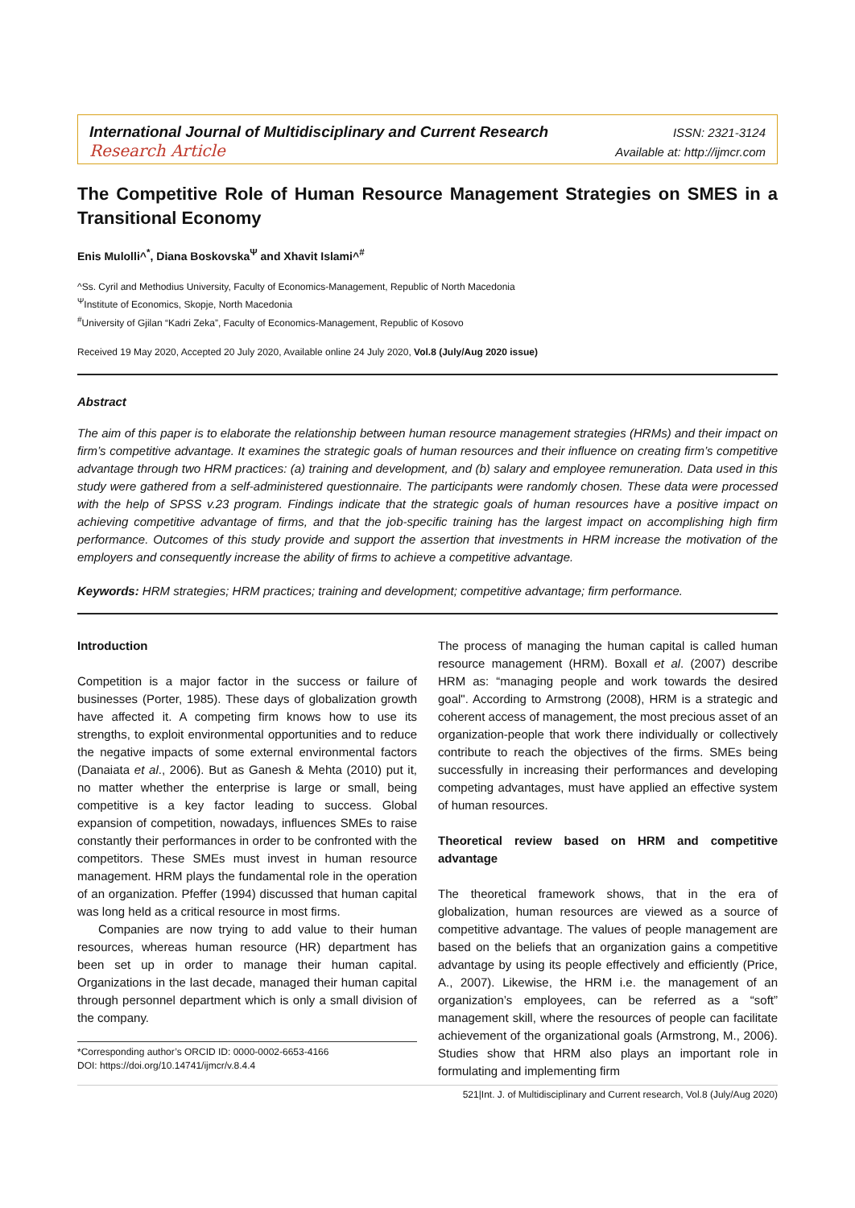International Journal of Multidisciplinary and Current Research ISSN: 2321-3124
Research Article Available at: http://ijmcr.com
The Competitive Role of Human Resource Management Strategies on SMES in a Transitional Economy
Enis Mulolli^<sup>*</sup>, Diana Boskovska<sup>Ψ</sup> and Xhavit Islami^<sup>#</sup>
^Ss. Cyril and Methodius University, Faculty of Economics-Management, Republic of North Macedonia
<sup>Ψ</sup>Institute of Economics, Skopje, North Macedonia
<sup>#</sup> University of Gjilan “Kadri Zeka”, Faculty of Economics-Management, Republic of Kosovo
Received 19 May 2020, Accepted 20 July 2020, Available online 24 July 2020, Vol.8 (July/Aug 2020 issue)
Abstract
The aim of this paper is to elaborate the relationship between human resource management strategies (HRMs) and their impact on firm’s competitive advantage. It examines the strategic goals of human resources and their influence on creating firm’s competitive advantage through two HRM practices: (a) training and development, and (b) salary and employee remuneration. Data used in this study were gathered from a self-administered questionnaire. The participants were randomly chosen. These data were processed with the help of SPSS v.23 program. Findings indicate that the strategic goals of human resources have a positive impact on achieving competitive advantage of firms, and that the job-specific training has the largest impact on accomplishing high firm performance. Outcomes of this study provide and support the assertion that investments in HRM increase the motivation of the employers and consequently increase the ability of firms to achieve a competitive advantage.
Keywords: HRM strategies; HRM practices; training and development; competitive advantage; firm performance.
Introduction
Competition is a major factor in the success or failure of businesses (Porter, 1985). These days of globalization growth have affected it. A competing firm knows how to use its strengths, to exploit environmental opportunities and to reduce the negative impacts of some external environmental factors (Danaiata et al., 2006). But as Ganesh & Mehta (2010) put it, no matter whether the enterprise is large or small, being competitive is a key factor leading to success. Global expansion of competition, nowadays, influences SMEs to raise constantly their performances in order to be confronted with the competitors. These SMEs must invest in human resource management. HRM plays the fundamental role in the operation of an organization. Pfeffer (1994) discussed that human capital was long held as a critical resource in most firms.
Companies are now trying to add value to their human resources, whereas human resource (HR) department has been set up in order to manage their human capital. Organizations in the last decade, managed their human capital through personnel department which is only a small division of the company.
*Corresponding author’s ORCID ID: 0000-0002-6653-4166
DOI: https://doi.org/10.14741/ijmcr/v.8.4.4
The process of managing the human capital is called human resource management (HRM). Boxall et al. (2007) describe HRM as: “managing people and work towards the desired goal". According to Armstrong (2008), HRM is a strategic and coherent access of management, the most precious asset of an organization-people that work there individually or collectively contribute to reach the objectives of the firms. SMEs being successfully in increasing their performances and developing competing advantages, must have applied an effective system of human resources.
Theoretical review based on HRM and competitive advantage
The theoretical framework shows, that in the era of globalization, human resources are viewed as a source of competitive advantage. The values of people management are based on the beliefs that an organization gains a competitive advantage by using its people effectively and efficiently (Price, A., 2007). Likewise, the HRM i.e. the management of an organization’s employees, can be referred as a “soft” management skill, where the resources of people can facilitate achievement of the organizational goals (Armstrong, M., 2006). Studies show that HRM also plays an important role in formulating and implementing firm
521|Int. J. of Multidisciplinary and Current research, Vol.8 (July/Aug 2020)